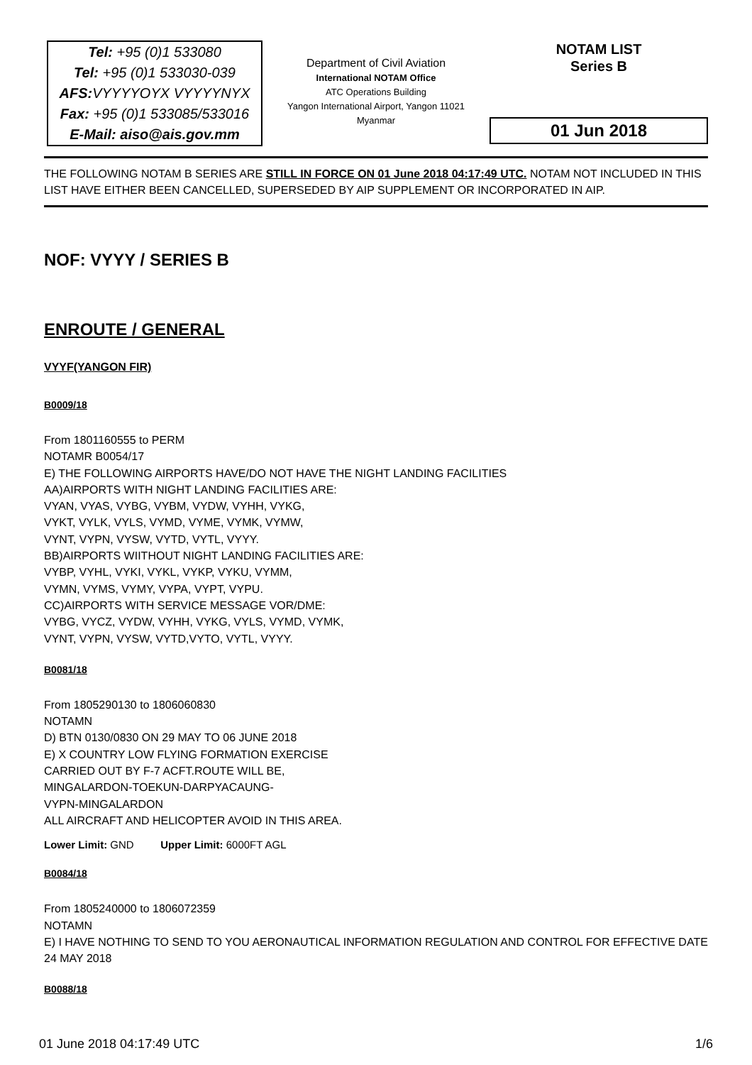Tel: +95 (0)1 533080
Tel: +95 (0)1 533030-039
AFS: VYYYYOYX VYYYYNYX
Fax: +95 (0)1 533085/533016
E-Mail: aiso@ais.gov.mm
Department of Civil Aviation
International NOTAM Office
ATC Operations Building
Yangon International Airport, Yangon 11021
Myanmar
NOTAM LIST
Series B
01 Jun 2018
THE FOLLOWING NOTAM B SERIES ARE STILL IN FORCE ON 01 June 2018 04:17:49 UTC. NOTAM NOT INCLUDED IN THIS LIST HAVE EITHER BEEN CANCELLED, SUPERSEDED BY AIP SUPPLEMENT OR INCORPORATED IN AIP.
NOF: VYYY / SERIES B
ENROUTE / GENERAL
VYYF(YANGON FIR)
B0009/18
From 1801160555 to PERM
NOTAMR B0054/17
E) THE FOLLOWING AIRPORTS HAVE/DO NOT HAVE THE NIGHT LANDING FACILITIES
AA)AIRPORTS WITH NIGHT LANDING FACILITIES ARE:
VYAN, VYAS, VYBG, VYBM, VYDW, VYHH, VYKG,
VYKT, VYLK, VYLS, VYMD, VYME, VYMK, VYMW,
VYNT, VYPN, VYSW, VYTD, VYTL, VYYY.
BB)AIRPORTS WIITHOUT NIGHT LANDING FACILITIES ARE:
VYBP, VYHL, VYKI, VYKL, VYKP, VYKU, VYMM,
VYMN, VYMS, VYMY, VYPA, VYPT, VYPU.
CC)AIRPORTS WITH SERVICE MESSAGE VOR/DME:
VYBG, VYCZ, VYDW, VYHH, VYKG, VYLS, VYMD, VYMK,
VYNT, VYPN, VYSW, VYTD,VYTO, VYTL, VYYY.
B0081/18
From 1805290130 to 1806060830
NOTAMN
D) BTN 0130/0830 ON 29 MAY TO 06 JUNE 2018
E) X COUNTRY LOW FLYING FORMATION EXERCISE
CARRIED OUT BY F-7 ACFT.ROUTE WILL BE,
MINGALARDON-TOEKUN-DARPYACAUNG-
VYPN-MINGALARDON
ALL AIRCRAFT AND HELICOPTER AVOID IN THIS AREA.
Lower Limit: GND Upper Limit: 6000FT AGL
B0084/18
From 1805240000 to 1806072359
NOTAMN
E) I HAVE NOTHING TO SEND TO YOU AERONAUTICAL INFORMATION REGULATION AND CONTROL FOR EFFECTIVE DATE 24 MAY 2018
B0088/18
01 June 2018 04:17:49 UTC 1/6